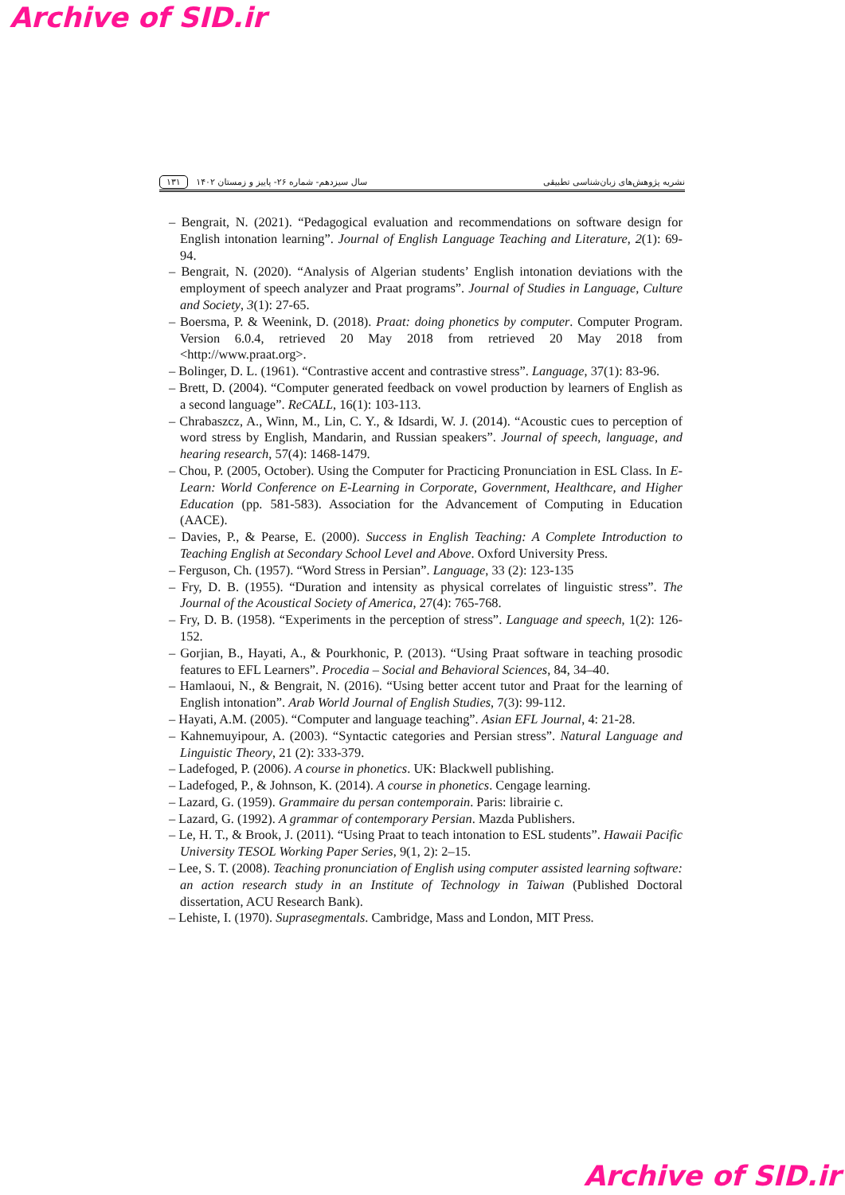Archive of SID.ir
نشریه پژوهش‌های زبان‌شناسی تطبیقی سال سیزدهم- شماره ۲۶- پاییز و زمستان ۱۴۰۲ ۱۳۱
– Bengrait, N. (2021). “Pedagogical evaluation and recommendations on software design for English intonation learning”. Journal of English Language Teaching and Literature, 2(1): 69-94.
– Bengrait, N. (2020). “Analysis of Algerian students’ English intonation deviations with the employment of speech analyzer and Praat programs”. Journal of Studies in Language, Culture and Society, 3(1): 27-65.
– Boersma, P. & Weenink, D. (2018). Praat: doing phonetics by computer. Computer Program. Version 6.0.4, retrieved 20 May 2018 from retrieved 20 May 2018 from <http://www.praat.org>.
– Bolinger, D. L. (1961). “Contrastive accent and contrastive stress”. Language, 37(1): 83-96.
– Brett, D. (2004). “Computer generated feedback on vowel production by learners of English as a second language”. ReCALL, 16(1): 103-113.
– Chrabaszcz, A., Winn, M., Lin, C. Y., & Idsardi, W. J. (2014). “Acoustic cues to perception of word stress by English, Mandarin, and Russian speakers”. Journal of speech, language, and hearing research, 57(4): 1468-1479.
– Chou, P. (2005, October). Using the Computer for Practicing Pronunciation in ESL Class. In E-Learn: World Conference on E-Learning in Corporate, Government, Healthcare, and Higher Education (pp. 581-583). Association for the Advancement of Computing in Education (AACE).
– Davies, P., & Pearse, E. (2000). Success in English Teaching: A Complete Introduction to Teaching English at Secondary School Level and Above. Oxford University Press.
– Ferguson, Ch. (1957). “Word Stress in Persian”. Language, 33 (2): 123-135
– Fry, D. B. (1955). “Duration and intensity as physical correlates of linguistic stress”. The Journal of the Acoustical Society of America, 27(4): 765-768.
– Fry, D. B. (1958). “Experiments in the perception of stress”. Language and speech, 1(2): 126-152.
– Gorjian, B., Hayati, A., & Pourkhonic, P. (2013). “Using Praat software in teaching prosodic features to EFL Learners”. Procedia – Social and Behavioral Sciences, 84, 34–40.
– Hamlaoui, N., & Bengrait, N. (2016). “Using better accent tutor and Praat for the learning of English intonation”. Arab World Journal of English Studies, 7(3): 99-112.
– Hayati, A.M. (2005). “Computer and language teaching”. Asian EFL Journal, 4: 21-28.
– Kahnemuyipour, A. (2003). “Syntactic categories and Persian stress”. Natural Language and Linguistic Theory, 21 (2): 333-379.
– Ladefoged, P. (2006). A course in phonetics. UK: Blackwell publishing.
– Ladefoged, P., & Johnson, K. (2014). A course in phonetics. Cengage learning.
– Lazard, G. (1959). Grammaire du persan contemporain. Paris: librairie c.
– Lazard, G. (1992). A grammar of contemporary Persian. Mazda Publishers.
– Le, H. T., & Brook, J. (2011). “Using Praat to teach intonation to ESL students”. Hawaii Pacific University TESOL Working Paper Series, 9(1, 2): 2–15.
– Lee, S. T. (2008). Teaching pronunciation of English using computer assisted learning software: an action research study in an Institute of Technology in Taiwan (Published Doctoral dissertation, ACU Research Bank).
– Lehiste, I. (1970). Suprasegmentals. Cambridge, Mass and London, MIT Press.
Archive of SID.ir